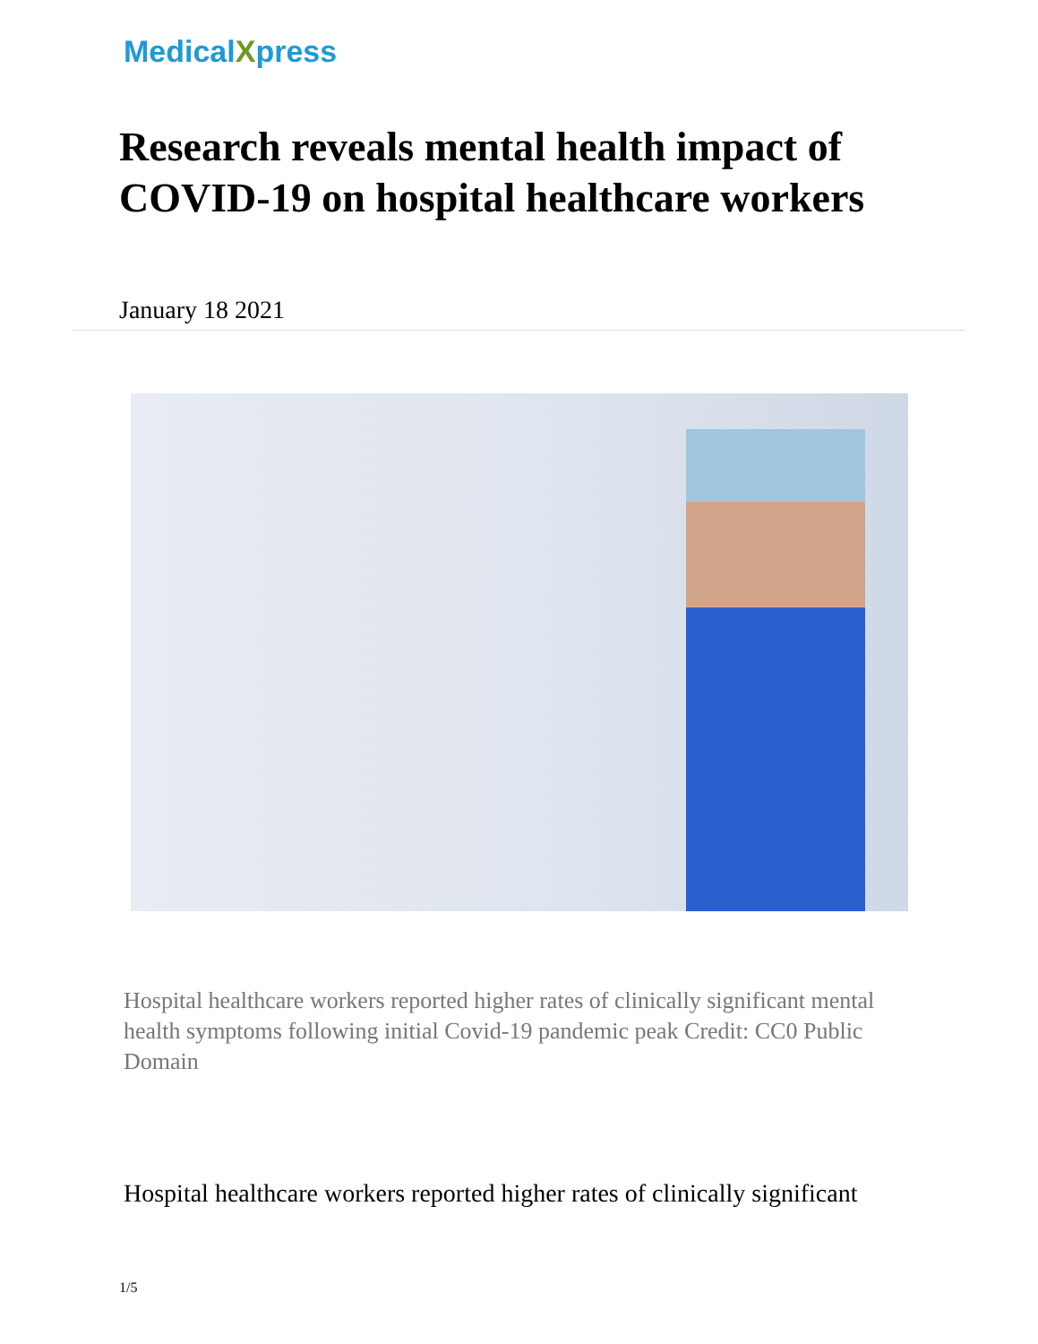MedicalXpress
Research reveals mental health impact of COVID-19 on hospital healthcare workers
January 18 2021
Hospital healthcare workers reported higher rates of clinically significant mental health symptoms following initial Covid-19 pandemic peak Credit: CC0 Public Domain
Hospital healthcare workers reported higher rates of clinically significant
1/5